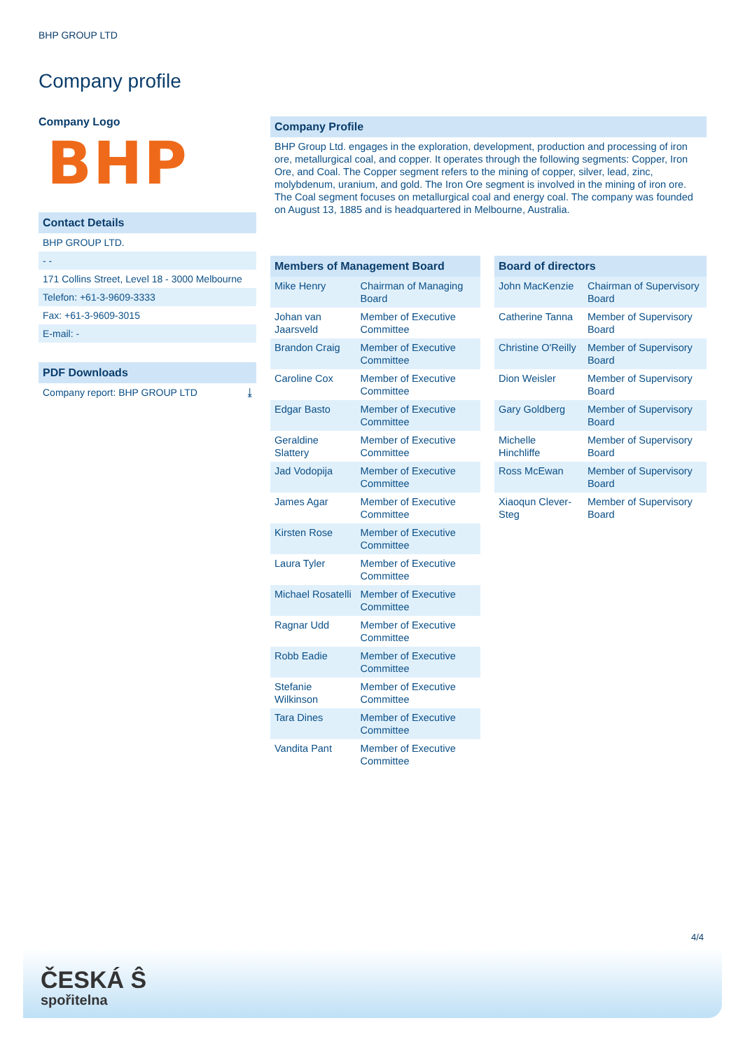BHP GROUP LTD
Company profile
Company Logo
BHP
Contact Details
BHP GROUP LTD.
- -
171 Collins Street, Level 18 - 3000 Melbourne
Telefon: +61-3-9609-3333
Fax: +61-3-9609-3015
E-mail: -
PDF Downloads
Company report: BHP GROUP LTD ⤓
Company Profile
BHP Group Ltd. engages in the exploration, development, production and processing of iron ore, metallurgical coal, and copper. It operates through the following segments: Copper, Iron Ore, and Coal. The Copper segment refers to the mining of copper, silver, lead, zinc, molybdenum, uranium, and gold. The Iron Ore segment is involved in the mining of iron ore. The Coal segment focuses on metallurgical coal and energy coal. The company was founded on August 13, 1885 and is headquartered in Melbourne, Australia.
Members of Management Board
| Mike Henry | Chairman of Managing Board |
| Johan van Jaarsveld | Member of Executive Committee |
| Brandon Craig | Member of Executive Committee |
| Caroline Cox | Member of Executive Committee |
| Edgar Basto | Member of Executive Committee |
| Geraldine Slattery | Member of Executive Committee |
| Jad Vodopija | Member of Executive Committee |
| James Agar | Member of Executive Committee |
| Kirsten Rose | Member of Executive Committee |
| Laura Tyler | Member of Executive Committee |
| Michael Rosatelli | Member of Executive Committee |
| Ragnar Udd | Member of Executive Committee |
| Robb Eadie | Member of Executive Committee |
| Stefanie Wilkinson | Member of Executive Committee |
| Tara Dines | Member of Executive Committee |
| Vandita Pant | Member of Executive Committee |
Board of directors
| John MacKenzie | Chairman of Supervisory Board |
| Catherine Tanna | Member of Supervisory Board |
| Christine O'Reilly | Member of Supervisory Board |
| Dion Weisler | Member of Supervisory Board |
| Gary Goldberg | Member of Supervisory Board |
| Michelle Hinchliffe | Member of Supervisory Board |
| Ross McEwan | Member of Supervisory Board |
| Xiaoqun Clever-Steg | Member of Supervisory Board |
4/4
ČESKÁ Ŝ
spořitelna